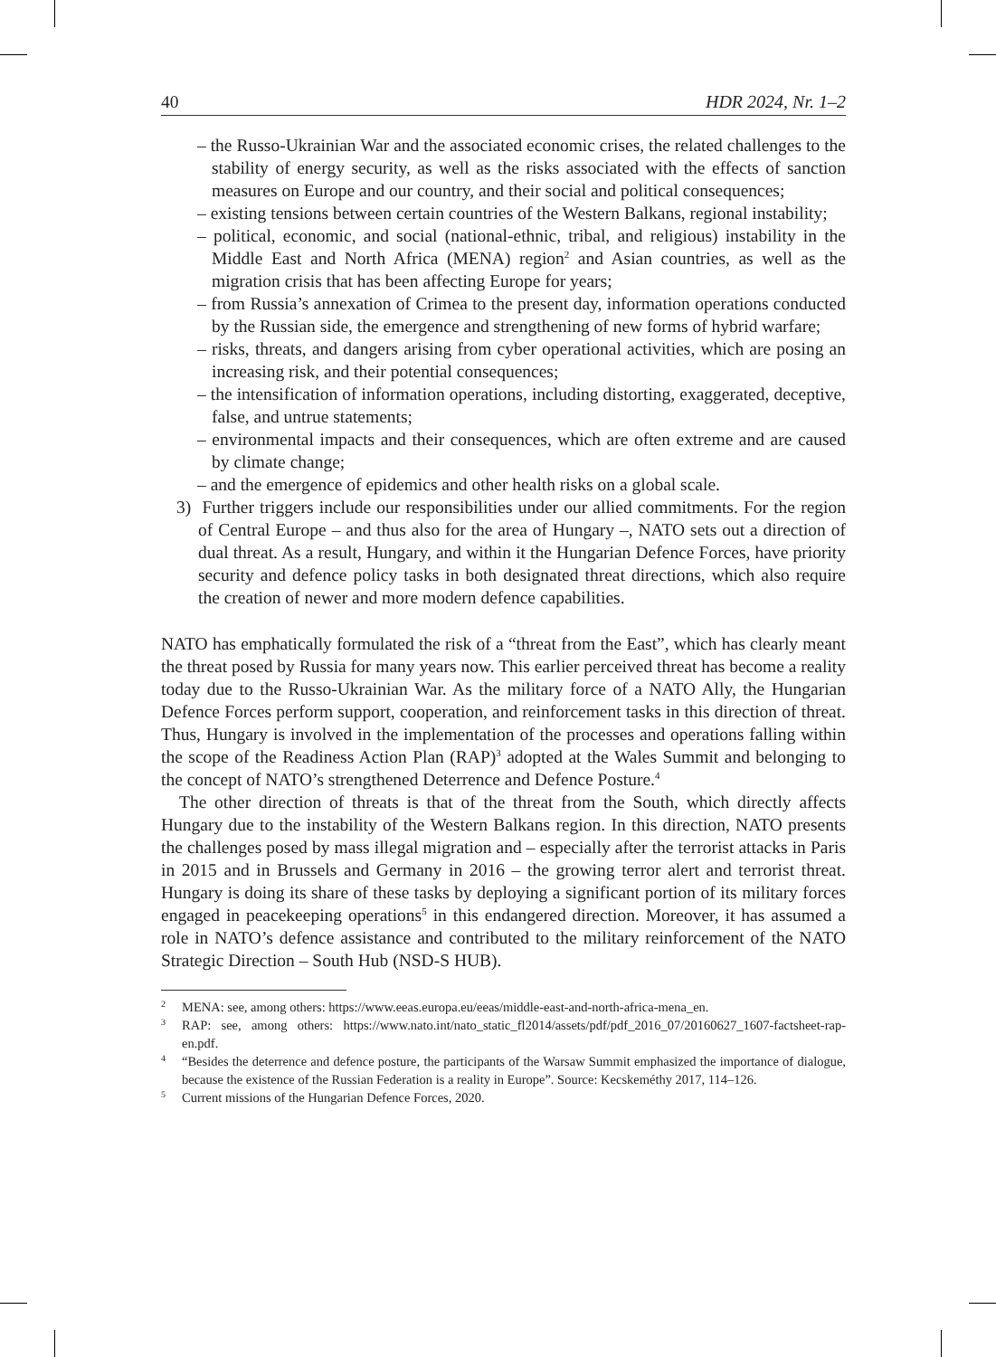40 HDR 2024, Nr. 1–2
– the Russo-Ukrainian War and the associated economic crises, the related challenges to the stability of energy security, as well as the risks associated with the effects of sanction measures on Europe and our country, and their social and political consequences;
– existing tensions between certain countries of the Western Balkans, regional instability;
– political, economic, and social (national-ethnic, tribal, and religious) instability in the Middle East and North Africa (MENA) region<sup>2</sup> and Asian countries, as well as the migration crisis that has been affecting Europe for years;
– from Russia’s annexation of Crimea to the present day, information operations conducted by the Russian side, the emergence and strengthening of new forms of hybrid warfare;
– risks, threats, and dangers arising from cyber operational activities, which are posing an increasing risk, and their potential consequences;
– the intensification of information operations, including distorting, exaggerated, deceptive, false, and untrue statements;
– environmental impacts and their consequences, which are often extreme and are caused by climate change;
– and the emergence of epidemics and other health risks on a global scale.
3) Further triggers include our responsibilities under our allied commitments. For the region of Central Europe – and thus also for the area of Hungary –, NATO sets out a direction of dual threat. As a result, Hungary, and within it the Hungarian Defence Forces, have priority security and defence policy tasks in both designated threat directions, which also require the creation of newer and more modern defence capabilities.
NATO has emphatically formulated the risk of a “threat from the East”, which has clearly meant the threat posed by Russia for many years now. This earlier perceived threat has become a reality today due to the Russo-Ukrainian War. As the military force of a NATO Ally, the Hungarian Defence Forces perform support, cooperation, and reinforcement tasks in this direction of threat. Thus, Hungary is involved in the implementation of the processes and operations falling within the scope of the Readiness Action Plan (RAP)<sup>3</sup> adopted at the Wales Summit and belonging to the concept of NATO’s strengthened Deterrence and Defence Posture.<sup>4</sup>
The other direction of threats is that of the threat from the South, which directly affects Hungary due to the instability of the Western Balkans region. In this direction, NATO presents the challenges posed by mass illegal migration and – especially after the terrorist attacks in Paris in 2015 and in Brussels and Germany in 2016 – the growing terror alert and terrorist threat. Hungary is doing its share of these tasks by deploying a significant portion of its military forces engaged in peacekeeping operations<sup>5</sup> in this endangered direction. Moreover, it has assumed a role in NATO’s defence assistance and contributed to the military reinforcement of the NATO Strategic Direction – South Hub (NSD-S HUB).
2 MENA: see, among others: https://www.eeas.europa.eu/eeas/middle-east-and-north-africa-mena_en.
3 RAP: see, among others: https://www.nato.int/nato_static_fl2014/assets/pdf/pdf_2016_07/20160627_1607-factsheet-rap-en.pdf.
4 “Besides the deterrence and defence posture, the participants of the Warsaw Summit emphasized the importance of dialogue, because the existence of the Russian Federation is a reality in Europe”. Source: Kecskeméthy 2017, 114–126.
5 Current missions of the Hungarian Defence Forces, 2020.